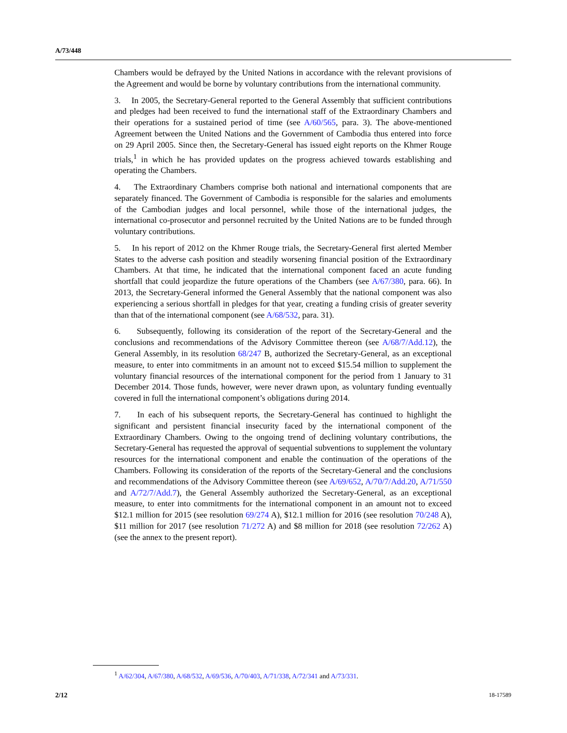A/73/448
Chambers would be defrayed by the United Nations in accordance with the relevant provisions of the Agreement and would be borne by voluntary contributions from the international community.
3. In 2005, the Secretary-General reported to the General Assembly that sufficient contributions and pledges had been received to fund the international staff of the Extraordinary Chambers and their operations for a sustained period of time (see A/60/565, para. 3). The above-mentioned Agreement between the United Nations and the Government of Cambodia thus entered into force on 29 April 2005. Since then, the Secretary-General has issued eight reports on the Khmer Rouge trials,<sup>1</sup> in which he has provided updates on the progress achieved towards establishing and operating the Chambers.
4. The Extraordinary Chambers comprise both national and international components that are separately financed. The Government of Cambodia is responsible for the salaries and emoluments of the Cambodian judges and local personnel, while those of the international judges, the international co-prosecutor and personnel recruited by the United Nations are to be funded through voluntary contributions.
5. In his report of 2012 on the Khmer Rouge trials, the Secretary-General first alerted Member States to the adverse cash position and steadily worsening financial position of the Extraordinary Chambers. At that time, he indicated that the international component faced an acute funding shortfall that could jeopardize the future operations of the Chambers (see A/67/380, para. 66). In 2013, the Secretary-General informed the General Assembly that the national component was also experiencing a serious shortfall in pledges for that year, creating a funding crisis of greater severity than that of the international component (see A/68/532, para. 31).
6. Subsequently, following its consideration of the report of the Secretary-General and the conclusions and recommendations of the Advisory Committee thereon (see A/68/7/Add.12), the General Assembly, in its resolution 68/247 B, authorized the Secretary-General, as an exceptional measure, to enter into commitments in an amount not to exceed $15.54 million to supplement the voluntary financial resources of the international component for the period from 1 January to 31 December 2014. Those funds, however, were never drawn upon, as voluntary funding eventually covered in full the international component’s obligations during 2014.
7. In each of his subsequent reports, the Secretary-General has continued to highlight the significant and persistent financial insecurity faced by the international component of the Extraordinary Chambers. Owing to the ongoing trend of declining voluntary contributions, the Secretary-General has requested the approval of sequential subventions to supplement the voluntary resources for the international component and enable the continuation of the operations of the Chambers. Following its consideration of the reports of the Secretary-General and the conclusions and recommendations of the Advisory Committee thereon (see A/69/652, A/70/7/Add.20, A/71/550 and A/72/7/Add.7), the General Assembly authorized the Secretary-General, as an exceptional measure, to enter into commitments for the international component in an amount not to exceed $12.1 million for 2015 (see resolution 69/274 A), $12.1 million for 2016 (see resolution 70/248 A), $11 million for 2017 (see resolution 71/272 A) and $8 million for 2018 (see resolution 72/262 A) (see the annex to the present report).
<sup>1</sup> A/62/304, A/67/380, A/68/532, A/69/536, A/70/403, A/71/338, A/72/341 and A/73/331.
2/12 18-17589